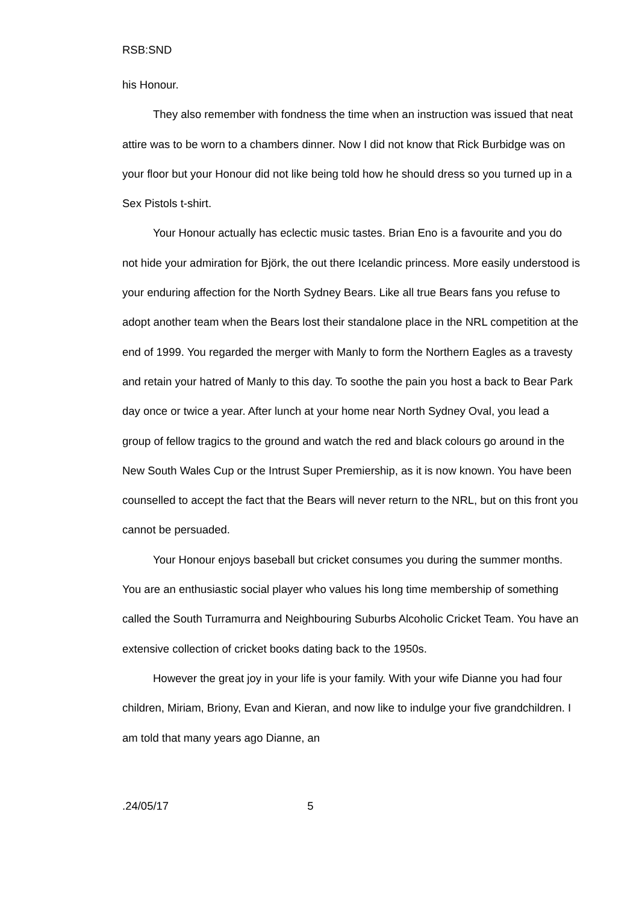RSB:SND
his Honour.
They also remember with fondness the time when an instruction was issued that neat attire was to be worn to a chambers dinner. Now I did not know that Rick Burbidge was on your floor but your Honour did not like being told how he should dress so you turned up in a Sex Pistols t-shirt.
Your Honour actually has eclectic music tastes. Brian Eno is a favourite and you do not hide your admiration for Björk, the out there Icelandic princess. More easily understood is your enduring affection for the North Sydney Bears. Like all true Bears fans you refuse to adopt another team when the Bears lost their standalone place in the NRL competition at the end of 1999. You regarded the merger with Manly to form the Northern Eagles as a travesty and retain your hatred of Manly to this day. To soothe the pain you host a back to Bear Park day once or twice a year. After lunch at your home near North Sydney Oval, you lead a group of fellow tragics to the ground and watch the red and black colours go around in the New South Wales Cup or the Intrust Super Premiership, as it is now known. You have been counselled to accept the fact that the Bears will never return to the NRL, but on this front you cannot be persuaded.
Your Honour enjoys baseball but cricket consumes you during the summer months. You are an enthusiastic social player who values his long time membership of something called the South Turramurra and Neighbouring Suburbs Alcoholic Cricket Team. You have an extensive collection of cricket books dating back to the 1950s.
However the great joy in your life is your family. With your wife Dianne you had four children, Miriam, Briony, Evan and Kieran, and now like to indulge your five grandchildren. I am told that many years ago Dianne, an
.24/05/17 5